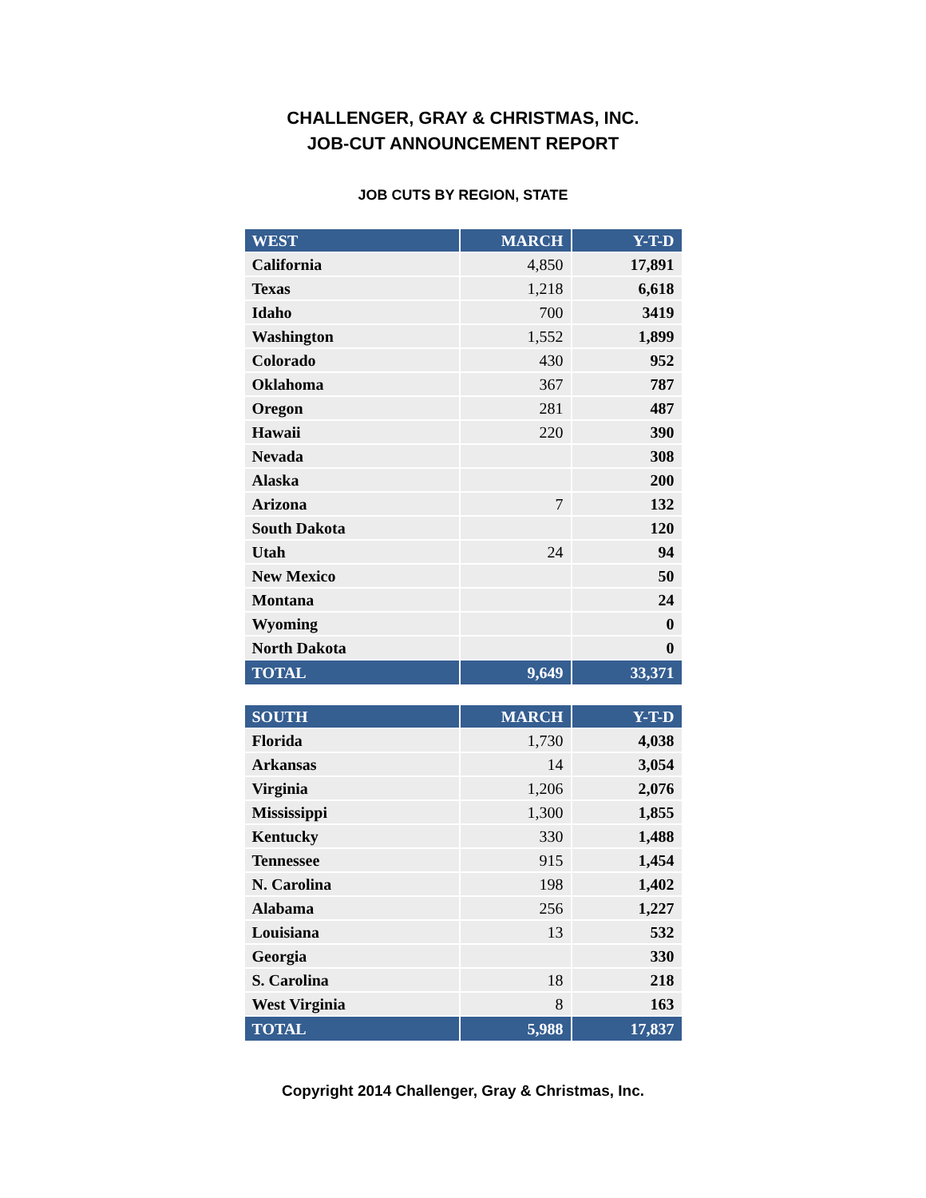CHALLENGER, GRAY & CHRISTMAS, INC.
JOB-CUT ANNOUNCEMENT REPORT
JOB CUTS BY REGION, STATE
| WEST | MARCH | Y-T-D |
| --- | --- | --- |
| California | 4,850 | 17,891 |
| Texas | 1,218 | 6,618 |
| Idaho | 700 | 3419 |
| Washington | 1,552 | 1,899 |
| Colorado | 430 | 952 |
| Oklahoma | 367 | 787 |
| Oregon | 281 | 487 |
| Hawaii | 220 | 390 |
| Nevada | | 308 |
| Alaska | | 200 |
| Arizona | 7 | 132 |
| South Dakota | | 120 |
| Utah | 24 | 94 |
| New Mexico | | 50 |
| Montana | | 24 |
| Wyoming | | 0 |
| North Dakota | | 0 |
| TOTAL | 9,649 | 33,371 |
| SOUTH | MARCH | Y-T-D |
| --- | --- | --- |
| Florida | 1,730 | 4,038 |
| Arkansas | 14 | 3,054 |
| Virginia | 1,206 | 2,076 |
| Mississippi | 1,300 | 1,855 |
| Kentucky | 330 | 1,488 |
| Tennessee | 915 | 1,454 |
| N. Carolina | 198 | 1,402 |
| Alabama | 256 | 1,227 |
| Louisiana | 13 | 532 |
| Georgia | | 330 |
| S. Carolina | 18 | 218 |
| West Virginia | 8 | 163 |
| TOTAL | 5,988 | 17,837 |
Copyright 2014 Challenger, Gray & Christmas, Inc.